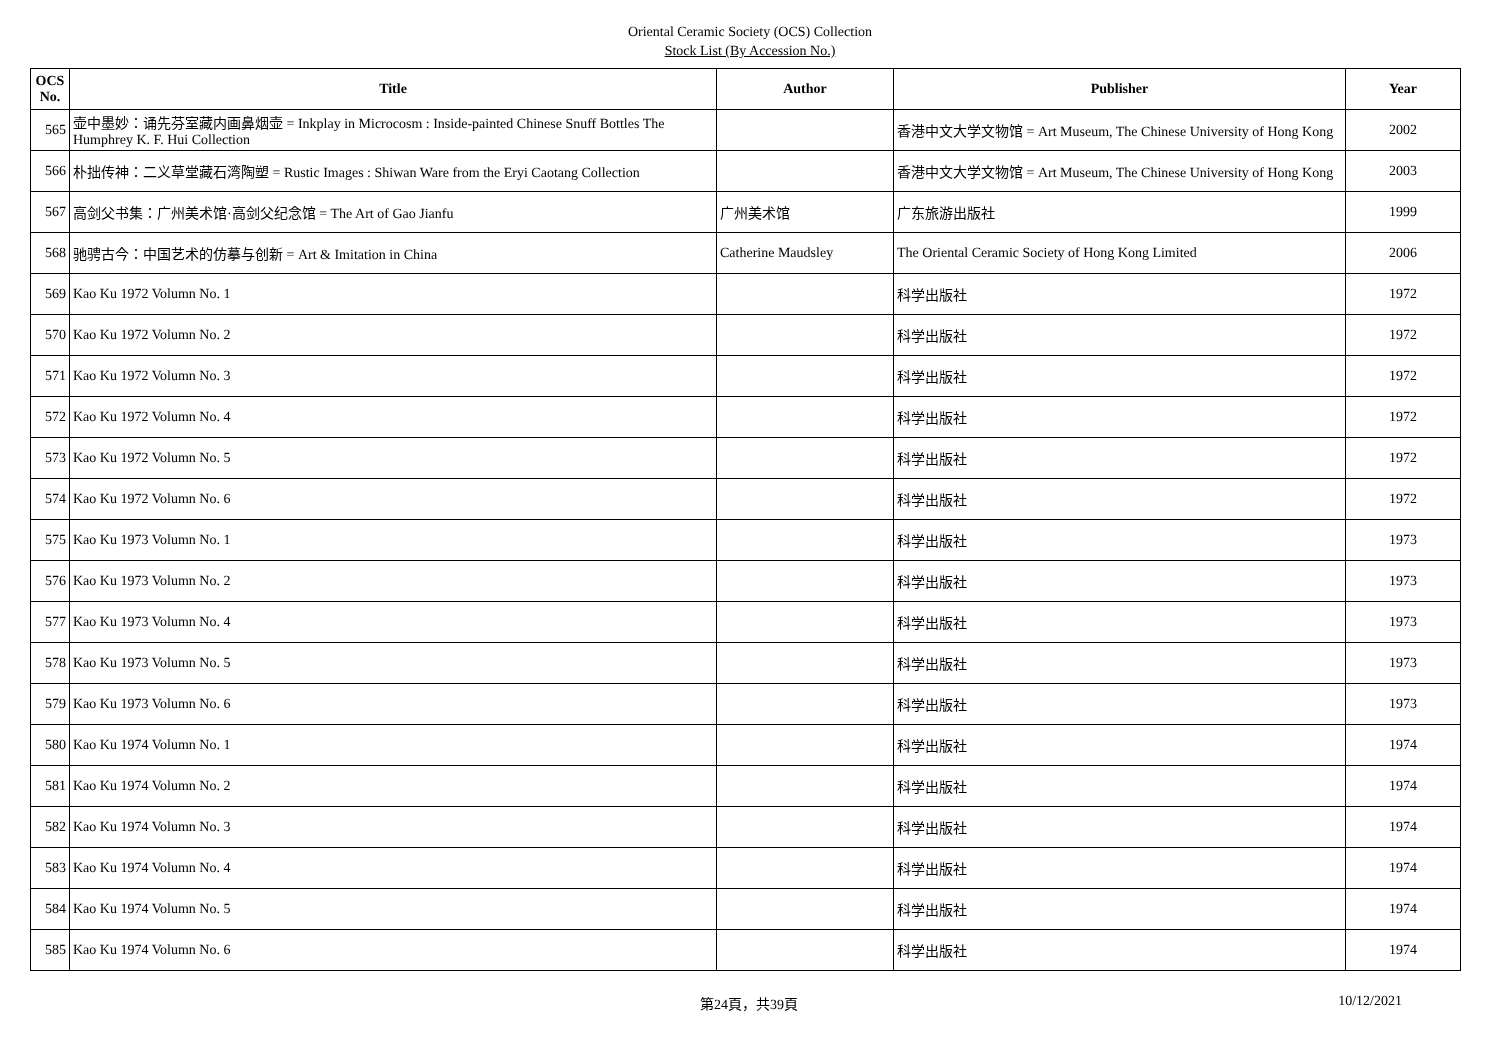Oriental Ceramic Society (OCS) Collection
Stock List (By Accession No.)
| OCS No. | Title | Author | Publisher | Year |
| --- | --- | --- | --- | --- |
| 565 | 壶中墨妙：诵先芬室藏内画鼻烟壶 = Inkplay in Microcosm : Inside-painted Chinese Snuff Bottles The Humphrey K. F. Hui Collection | | 香港中文大学文物馆 = Art Museum, The Chinese University of Hong Kong | 2002 |
| 566 | 朴拙传神：二义草堂藏石湾陶塑 = Rustic Images : Shiwan Ware from the Eryi Caotang Collection | | 香港中文大学文物馆 = Art Museum, The Chinese University of Hong Kong | 2003 |
| 567 | 高剑父书集：广州美术馆·高剑父纪念馆 = The Art of Gao Jianfu | 广州美术馆 | 广东旅游出版社 | 1999 |
| 568 | 驰骋古今：中国艺术的仿摹与创新 = Art & Imitation in China | Catherine Maudsley | The Oriental Ceramic Society of Hong Kong Limited | 2006 |
| 569 | Kao Ku 1972 Volumn No. 1 | | 科学出版社 | 1972 |
| 570 | Kao Ku 1972 Volumn No. 2 | | 科学出版社 | 1972 |
| 571 | Kao Ku 1972 Volumn No. 3 | | 科学出版社 | 1972 |
| 572 | Kao Ku 1972 Volumn No. 4 | | 科学出版社 | 1972 |
| 573 | Kao Ku 1972 Volumn No. 5 | | 科学出版社 | 1972 |
| 574 | Kao Ku 1972 Volumn No. 6 | | 科学出版社 | 1972 |
| 575 | Kao Ku 1973 Volumn No. 1 | | 科学出版社 | 1973 |
| 576 | Kao Ku 1973 Volumn No. 2 | | 科学出版社 | 1973 |
| 577 | Kao Ku 1973 Volumn No. 4 | | 科学出版社 | 1973 |
| 578 | Kao Ku 1973 Volumn No. 5 | | 科学出版社 | 1973 |
| 579 | Kao Ku 1973 Volumn No. 6 | | 科学出版社 | 1973 |
| 580 | Kao Ku 1974 Volumn No. 1 | | 科学出版社 | 1974 |
| 581 | Kao Ku 1974 Volumn No. 2 | | 科学出版社 | 1974 |
| 582 | Kao Ku 1974 Volumn No. 3 | | 科学出版社 | 1974 |
| 583 | Kao Ku 1974 Volumn No. 4 | | 科学出版社 | 1974 |
| 584 | Kao Ku 1974 Volumn No. 5 | | 科学出版社 | 1974 |
| 585 | Kao Ku 1974 Volumn No. 6 | | 科学出版社 | 1974 |
第24頁，共39頁 10/12/2021